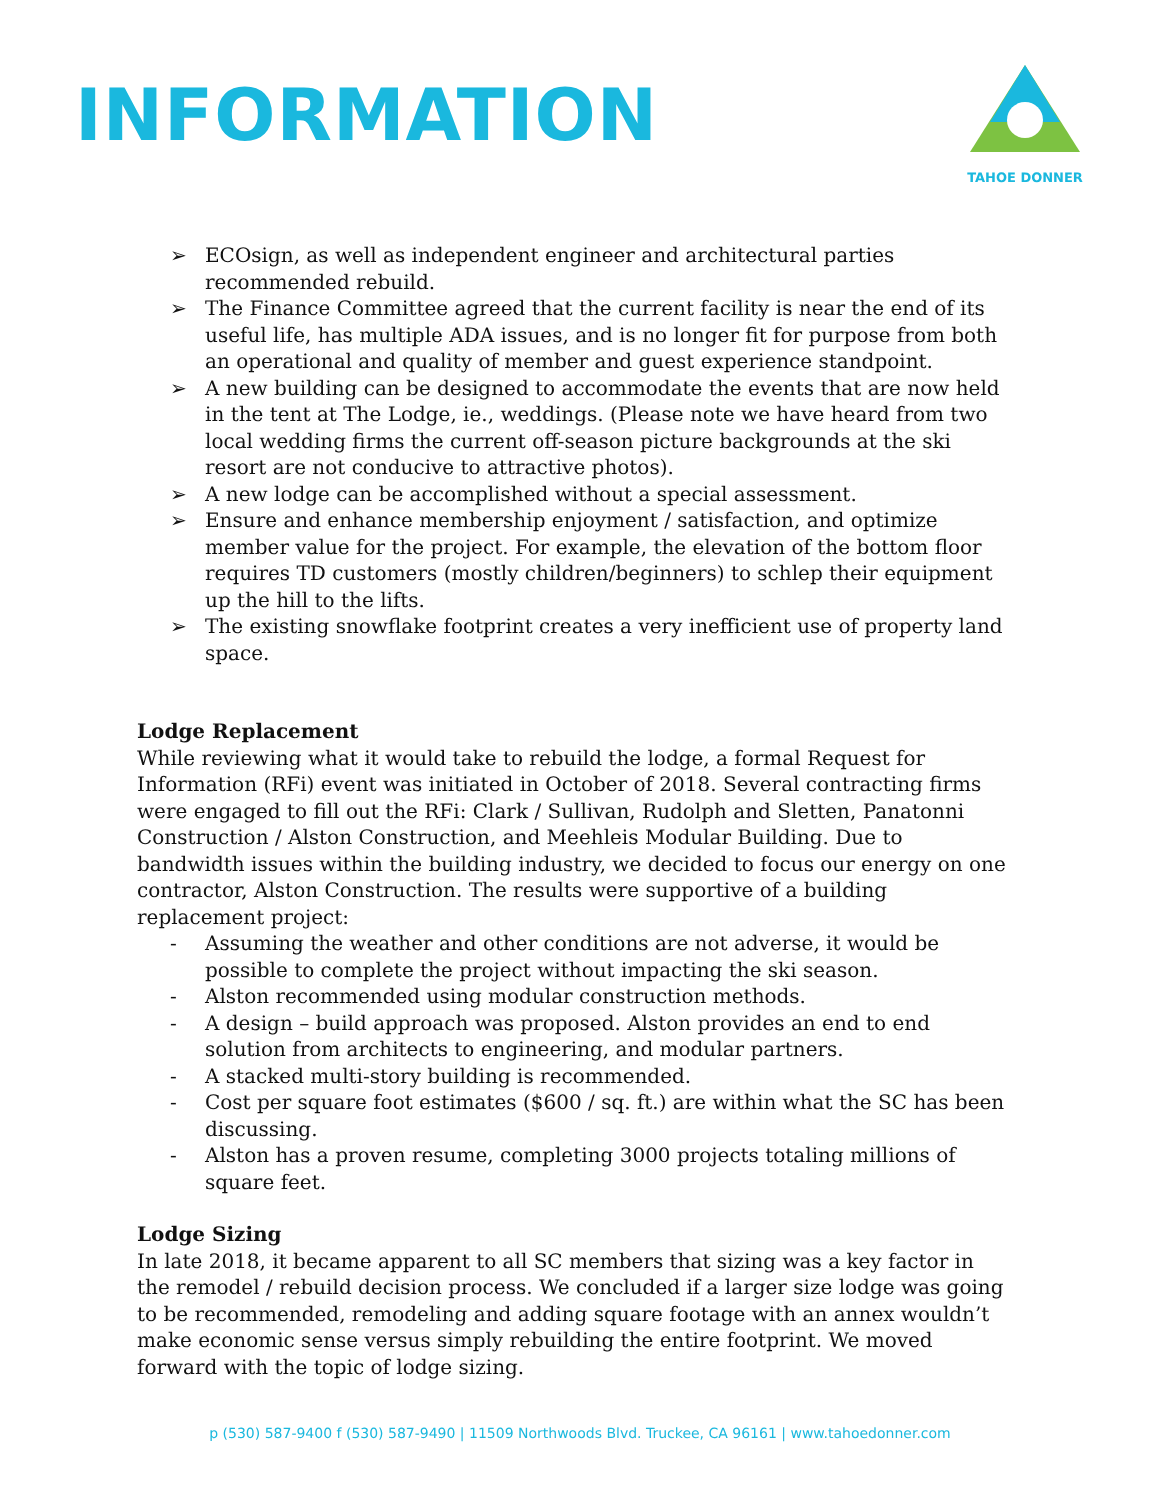INFORMATION
TAHOE DONNER
➢ ECOsign, as well as independent engineer and architectural parties recommended rebuild.
➢ The Finance Committee agreed that the current facility is near the end of its useful life, has multiple ADA issues, and is no longer fit for purpose from both an operational and quality of member and guest experience standpoint.
➢ A new building can be designed to accommodate the events that are now held in the tent at The Lodge, ie., weddings. (Please note we have heard from two local wedding firms the current off-season picture backgrounds at the ski resort are not conducive to attractive photos).
➢ A new lodge can be accomplished without a special assessment.
➢ Ensure and enhance membership enjoyment / satisfaction, and optimize member value for the project. For example, the elevation of the bottom floor requires TD customers (mostly children/beginners) to schlep their equipment up the hill to the lifts.
➢ The existing snowflake footprint creates a very inefficient use of property land space.
Lodge Replacement
While reviewing what it would take to rebuild the lodge, a formal Request for Information (RFi) event was initiated in October of 2018. Several contracting firms were engaged to fill out the RFi: Clark / Sullivan, Rudolph and Sletten, Panatonni Construction / Alston Construction, and Meehleis Modular Building. Due to bandwidth issues within the building industry, we decided to focus our energy on one contractor, Alston Construction. The results were supportive of a building replacement project:
- Assuming the weather and other conditions are not adverse, it would be possible to complete the project without impacting the ski season.
- Alston recommended using modular construction methods.
- A design – build approach was proposed. Alston provides an end to end solution from architects to engineering, and modular partners.
- A stacked multi-story building is recommended.
- Cost per square foot estimates ($600 / sq. ft.) are within what the SC has been discussing.
- Alston has a proven resume, completing 3000 projects totaling millions of square feet.
Lodge Sizing
In late 2018, it became apparent to all SC members that sizing was a key factor in the remodel / rebuild decision process. We concluded if a larger size lodge was going to be recommended, remodeling and adding square footage with an annex wouldn’t make economic sense versus simply rebuilding the entire footprint. We moved forward with the topic of lodge sizing.
p (530) 587-9400 f (530) 587-9490 | 11509 Northwoods Blvd. Truckee, CA 96161 | www.tahoedonner.com